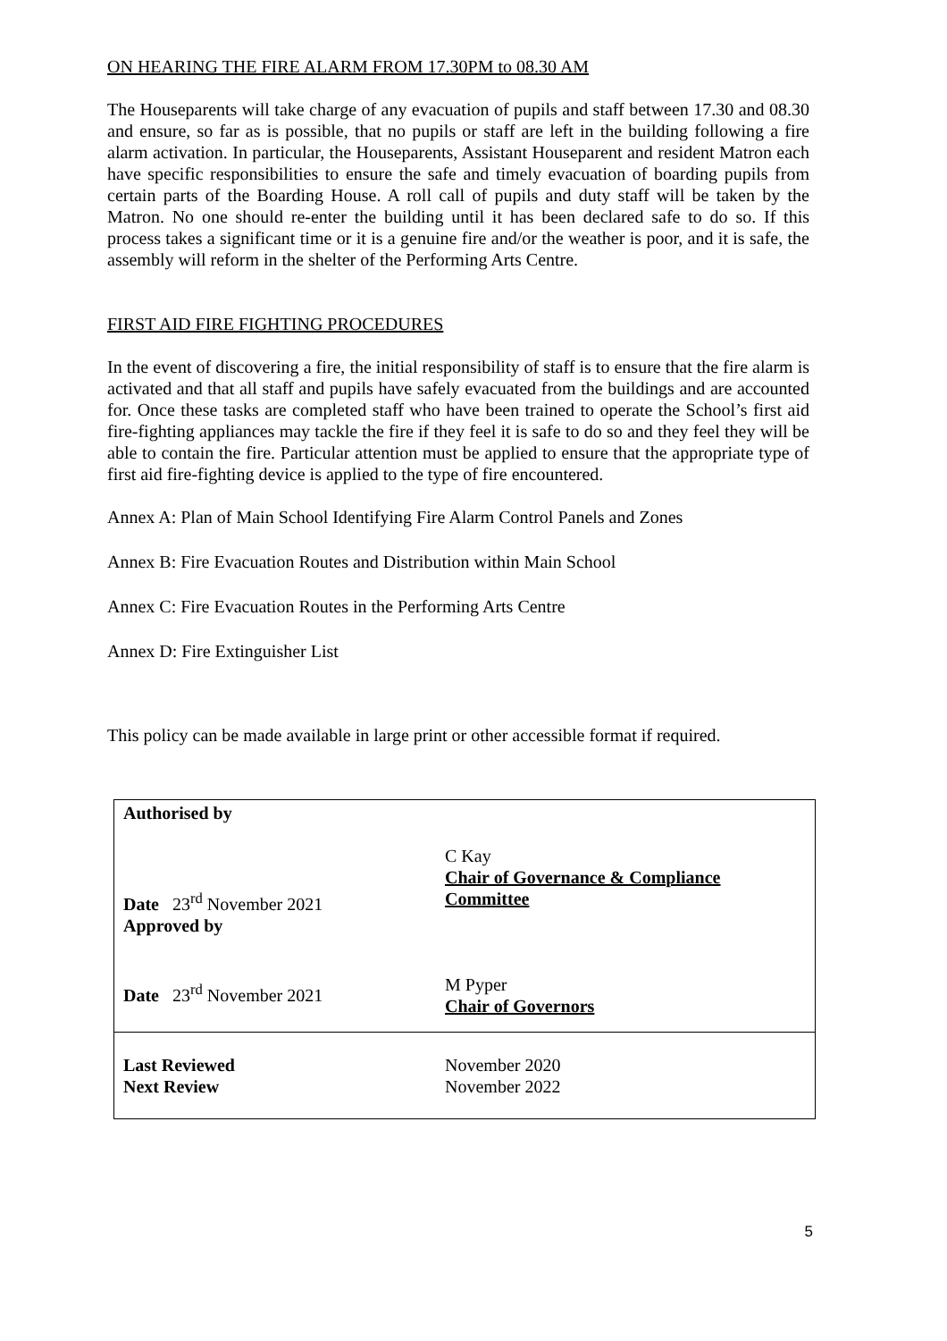ON HEARING THE FIRE ALARM FROM 17.30PM to 08.30 AM
The Houseparents will take charge of any evacuation of pupils and staff between 17.30 and 08.30 and ensure, so far as is possible, that no pupils or staff are left in the building following a fire alarm activation. In particular, the Houseparents, Assistant Houseparent and resident Matron each have specific responsibilities to ensure the safe and timely evacuation of boarding pupils from certain parts of the Boarding House. A roll call of pupils and duty staff will be taken by the Matron. No one should re-enter the building until it has been declared safe to do so. If this process takes a significant time or it is a genuine fire and/or the weather is poor, and it is safe, the assembly will reform in the shelter of the Performing Arts Centre.
FIRST AID FIRE FIGHTING PROCEDURES
In the event of discovering a fire, the initial responsibility of staff is to ensure that the fire alarm is activated and that all staff and pupils have safely evacuated from the buildings and are accounted for. Once these tasks are completed staff who have been trained to operate the School’s first aid fire-fighting appliances may tackle the fire if they feel it is safe to do so and they feel they will be able to contain the fire. Particular attention must be applied to ensure that the appropriate type of first aid fire-fighting device is applied to the type of fire encountered.
Annex A: Plan of Main School Identifying Fire Alarm Control Panels and Zones
Annex B: Fire Evacuation Routes and Distribution within Main School
Annex C: Fire Evacuation Routes in the Performing Arts Centre
Annex D: Fire Extinguisher List
This policy can be made available in large print or other accessible format if required.
| Authorised by Date 23<sup>rd</sup> November 2021 Approved by Date 23<sup>rd</sup> November 2021 | C Kay Chair of Governance & Compliance Committee M Pyper Chair of Governors |
| Last Reviewed Next Review | November 2020 November 2022 |
5